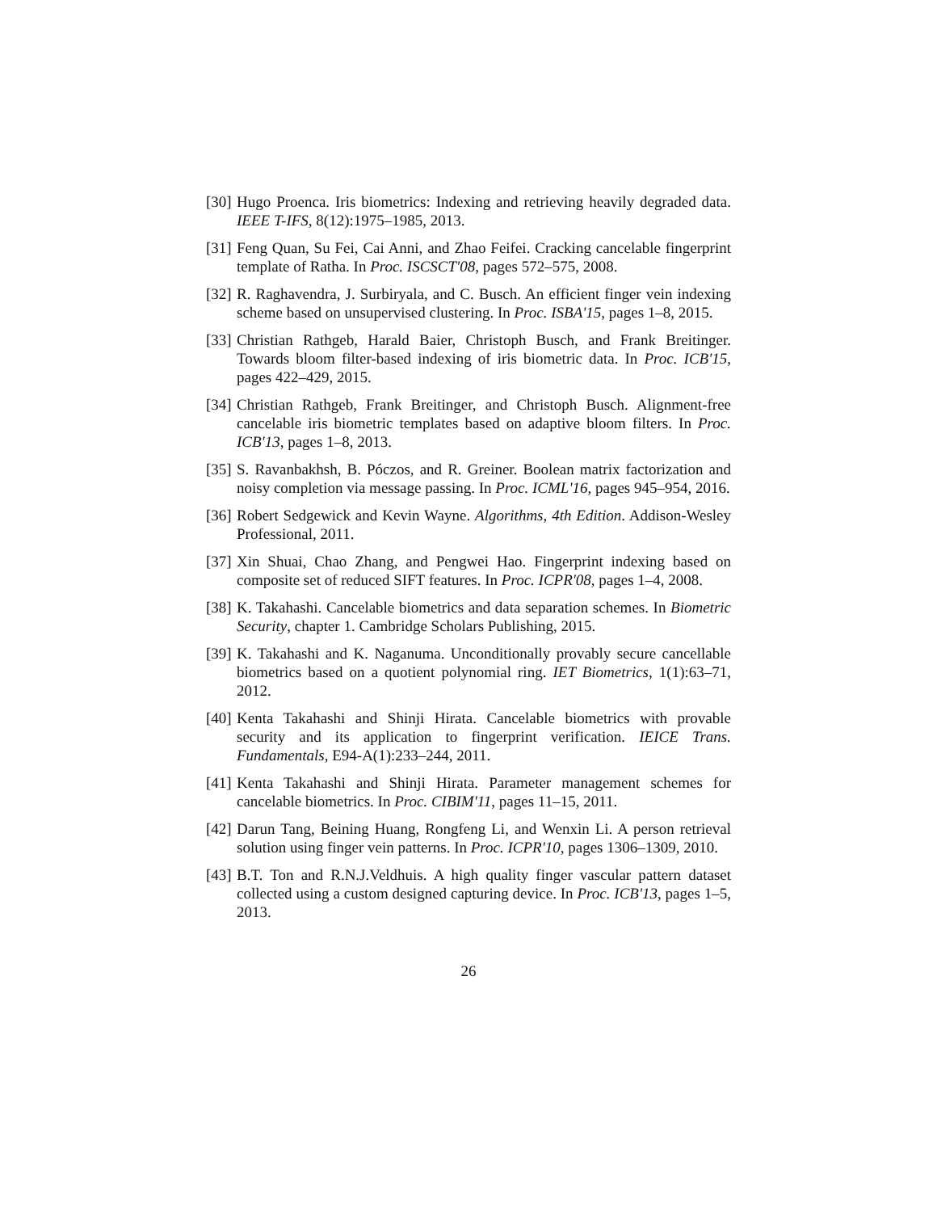[30] Hugo Proenca. Iris biometrics: Indexing and retrieving heavily degraded data. IEEE T-IFS, 8(12):1975–1985, 2013.
[31] Feng Quan, Su Fei, Cai Anni, and Zhao Feifei. Cracking cancelable fingerprint template of Ratha. In Proc. ISCSCT'08, pages 572–575, 2008.
[32] R. Raghavendra, J. Surbiryala, and C. Busch. An efficient finger vein indexing scheme based on unsupervised clustering. In Proc. ISBA'15, pages 1–8, 2015.
[33] Christian Rathgeb, Harald Baier, Christoph Busch, and Frank Breitinger. Towards bloom filter-based indexing of iris biometric data. In Proc. ICB'15, pages 422–429, 2015.
[34] Christian Rathgeb, Frank Breitinger, and Christoph Busch. Alignment-free cancelable iris biometric templates based on adaptive bloom filters. In Proc. ICB'13, pages 1–8, 2013.
[35] S. Ravanbakhsh, B. Póczos, and R. Greiner. Boolean matrix factorization and noisy completion via message passing. In Proc. ICML'16, pages 945–954, 2016.
[36] Robert Sedgewick and Kevin Wayne. Algorithms, 4th Edition. Addison-Wesley Professional, 2011.
[37] Xin Shuai, Chao Zhang, and Pengwei Hao. Fingerprint indexing based on composite set of reduced SIFT features. In Proc. ICPR'08, pages 1–4, 2008.
[38] K. Takahashi. Cancelable biometrics and data separation schemes. In Biometric Security, chapter 1. Cambridge Scholars Publishing, 2015.
[39] K. Takahashi and K. Naganuma. Unconditionally provably secure cancellable biometrics based on a quotient polynomial ring. IET Biometrics, 1(1):63–71, 2012.
[40] Kenta Takahashi and Shinji Hirata. Cancelable biometrics with provable security and its application to fingerprint verification. IEICE Trans. Fundamentals, E94-A(1):233–244, 2011.
[41] Kenta Takahashi and Shinji Hirata. Parameter management schemes for cancelable biometrics. In Proc. CIBIM'11, pages 11–15, 2011.
[42] Darun Tang, Beining Huang, Rongfeng Li, and Wenxin Li. A person retrieval solution using finger vein patterns. In Proc. ICPR'10, pages 1306–1309, 2010.
[43] B.T. Ton and R.N.J.Veldhuis. A high quality finger vascular pattern dataset collected using a custom designed capturing device. In Proc. ICB'13, pages 1–5, 2013.
26